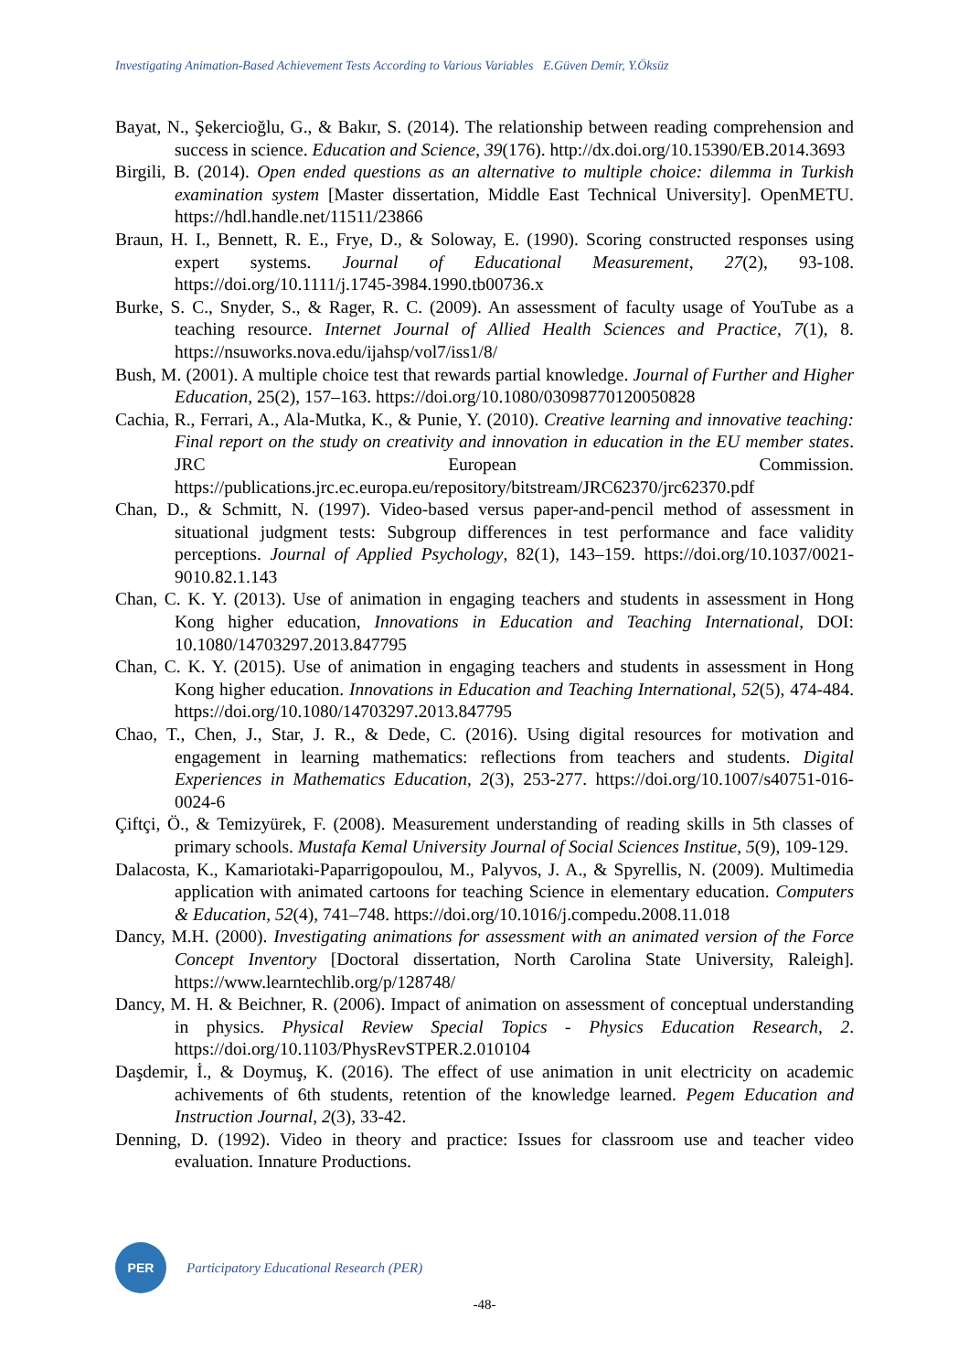Investigating Animation-Based Achievement Tests According to Various Variables E.Güven Demir, Y.Öksüz
Bayat, N., Şekercioğlu, G., & Bakır, S. (2014). The relationship between reading comprehension and success in science. Education and Science, 39(176). http://dx.doi.org/10.15390/EB.2014.3693
Birgili, B. (2014). Open ended questions as an alternative to multiple choice: dilemma in Turkish examination system [Master dissertation, Middle East Technical University]. OpenMETU. https://hdl.handle.net/11511/23866
Braun, H. I., Bennett, R. E., Frye, D., & Soloway, E. (1990). Scoring constructed responses using expert systems. Journal of Educational Measurement, 27(2), 93-108. https://doi.org/10.1111/j.1745-3984.1990.tb00736.x
Burke, S. C., Snyder, S., & Rager, R. C. (2009). An assessment of faculty usage of YouTube as a teaching resource. Internet Journal of Allied Health Sciences and Practice, 7(1), 8. https://nsuworks.nova.edu/ijahsp/vol7/iss1/8/
Bush, M. (2001). A multiple choice test that rewards partial knowledge. Journal of Further and Higher Education, 25(2), 157–163. https://doi.org/10.1080/03098770120050828
Cachia, R., Ferrari, A., Ala-Mutka, K., & Punie, Y. (2010). Creative learning and innovative teaching: Final report on the study on creativity and innovation in education in the EU member states. JRC European Commission. https://publications.jrc.ec.europa.eu/repository/bitstream/JRC62370/jrc62370.pdf
Chan, D., & Schmitt, N. (1997). Video-based versus paper-and-pencil method of assessment in situational judgment tests: Subgroup differences in test performance and face validity perceptions. Journal of Applied Psychology, 82(1), 143–159. https://doi.org/10.1037/0021-9010.82.1.143
Chan, C. K. Y. (2013). Use of animation in engaging teachers and students in assessment in Hong Kong higher education, Innovations in Education and Teaching International, DOI: 10.1080/14703297.2013.847795
Chan, C. K. Y. (2015). Use of animation in engaging teachers and students in assessment in Hong Kong higher education. Innovations in Education and Teaching International, 52(5), 474-484. https://doi.org/10.1080/14703297.2013.847795
Chao, T., Chen, J., Star, J. R., & Dede, C. (2016). Using digital resources for motivation and engagement in learning mathematics: reflections from teachers and students. Digital Experiences in Mathematics Education, 2(3), 253-277. https://doi.org/10.1007/s40751-016-0024-6
Çiftçi, Ö., & Temizyürek, F. (2008). Measurement understanding of reading skills in 5th classes of primary schools. Mustafa Kemal University Journal of Social Sciences Institue, 5(9), 109-129.
Dalacosta, K., Kamariotaki-Paparrigopoulou, M., Palyvos, J. A., & Spyrellis, N. (2009). Multimedia application with animated cartoons for teaching Science in elementary education. Computers & Education, 52(4), 741–748. https://doi.org/10.1016/j.compedu.2008.11.018
Dancy, M.H. (2000). Investigating animations for assessment with an animated version of the Force Concept Inventory [Doctoral dissertation, North Carolina State University, Raleigh]. https://www.learntechlib.org/p/128748/
Dancy, M. H. & Beichner, R. (2006). Impact of animation on assessment of conceptual understanding in physics. Physical Review Special Topics - Physics Education Research, 2. https://doi.org/10.1103/PhysRevSTPER.2.010104
Daşdemir, İ., & Doymuş, K. (2016). The effect of use animation in unit electricity on academic achivements of 6th students, retention of the knowledge learned. Pegem Education and Instruction Journal, 2(3), 33-42.
Denning, D. (1992). Video in theory and practice: Issues for classroom use and teacher video evaluation. Innature Productions.
PER
Participatory Educational Research (PER)
-48-